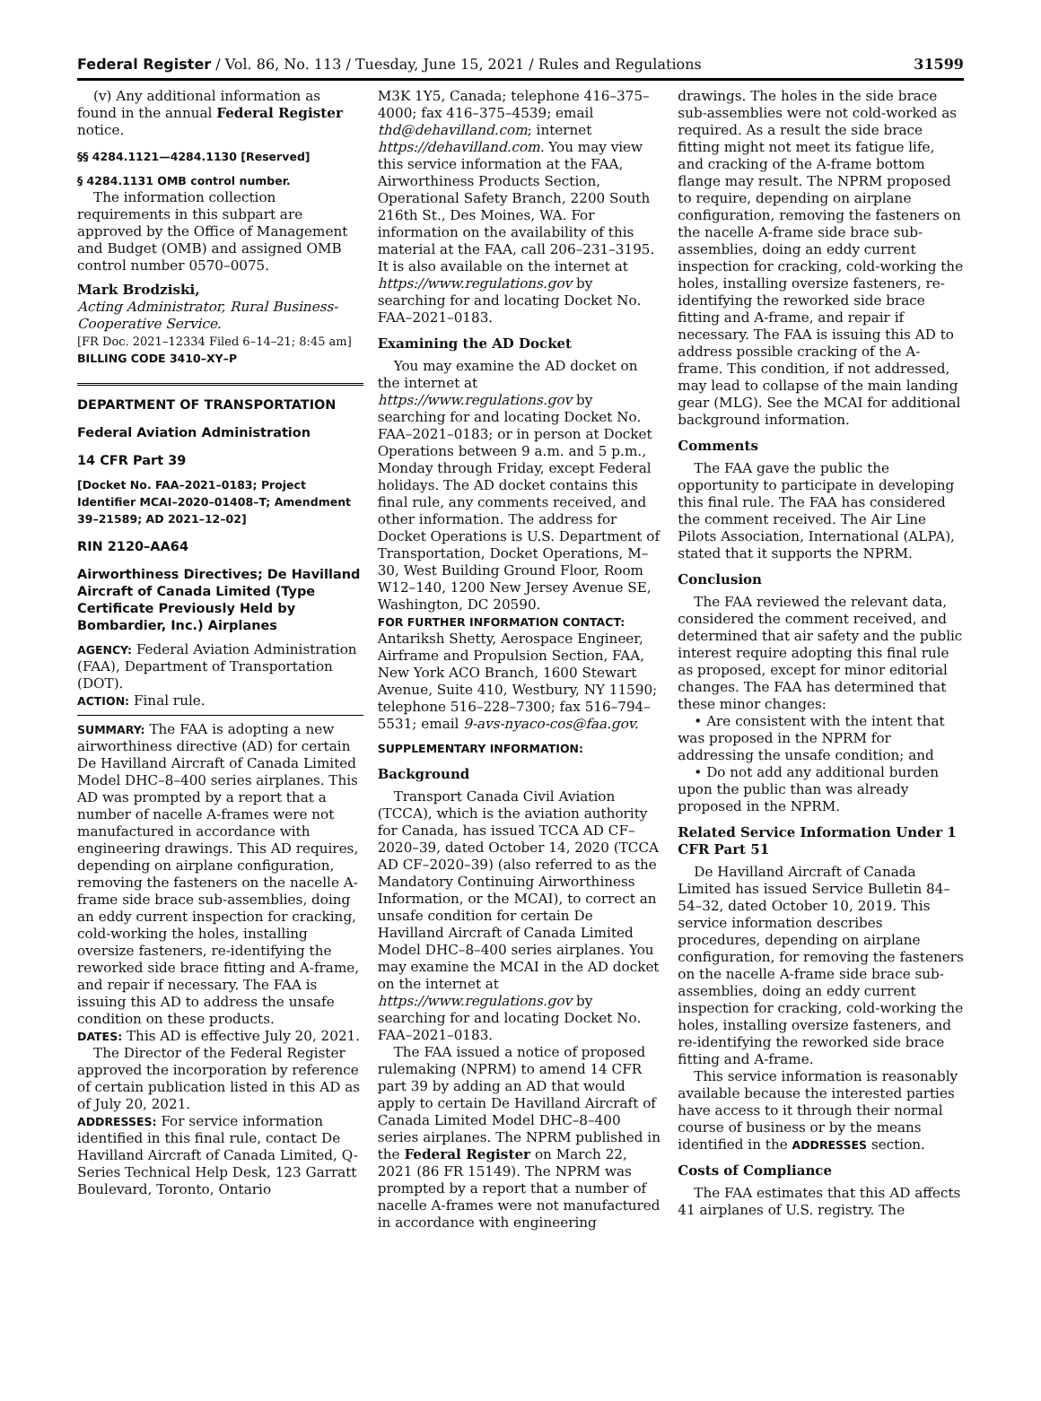Federal Register / Vol. 86, No. 113 / Tuesday, June 15, 2021 / Rules and Regulations 31599
(v) Any additional information as found in the annual Federal Register notice.
§§ 4284.1121—4284.1130 [Reserved]
§ 4284.1131 OMB control number.
The information collection requirements in this subpart are approved by the Office of Management and Budget (OMB) and assigned OMB control number 0570–0075.
Mark Brodziski,
Acting Administrator, Rural Business-Cooperative Service.
[FR Doc. 2021–12334 Filed 6–14–21; 8:45 am]
BILLING CODE 3410–XY–P
DEPARTMENT OF TRANSPORTATION
Federal Aviation Administration
14 CFR Part 39
[Docket No. FAA–2021–0183; Project Identifier MCAI–2020–01408–T; Amendment 39–21589; AD 2021–12–02]
RIN 2120–AA64
Airworthiness Directives; De Havilland Aircraft of Canada Limited (Type Certificate Previously Held by Bombardier, Inc.) Airplanes
AGENCY: Federal Aviation Administration (FAA), Department of Transportation (DOT).
ACTION: Final rule.
SUMMARY: The FAA is adopting a new airworthiness directive (AD) for certain De Havilland Aircraft of Canada Limited Model DHC–8–400 series airplanes. This AD was prompted by a report that a number of nacelle A-frames were not manufactured in accordance with engineering drawings. This AD requires, depending on airplane configuration, removing the fasteners on the nacelle A-frame side brace sub-assemblies, doing an eddy current inspection for cracking, cold-working the holes, installing oversize fasteners, re-identifying the reworked side brace fitting and A-frame, and repair if necessary. The FAA is issuing this AD to address the unsafe condition on these products.
DATES: This AD is effective July 20, 2021.
The Director of the Federal Register approved the incorporation by reference of certain publication listed in this AD as of July 20, 2021.
ADDRESSES: For service information identified in this final rule, contact De Havilland Aircraft of Canada Limited, Q-Series Technical Help Desk, 123 Garratt Boulevard, Toronto, Ontario
M3K 1Y5, Canada; telephone 416–375–4000; fax 416–375–4539; email thd@dehavilland.com; internet https://dehavilland.com. You may view this service information at the FAA, Airworthiness Products Section, Operational Safety Branch, 2200 South 216th St., Des Moines, WA. For information on the availability of this material at the FAA, call 206–231–3195. It is also available on the internet at https://www.regulations.gov by searching for and locating Docket No. FAA–2021–0183.
Examining the AD Docket
You may examine the AD docket on the internet at https://www.regulations.gov by searching for and locating Docket No. FAA–2021–0183; or in person at Docket Operations between 9 a.m. and 5 p.m., Monday through Friday, except Federal holidays. The AD docket contains this final rule, any comments received, and other information. The address for Docket Operations is U.S. Department of Transportation, Docket Operations, M–30, West Building Ground Floor, Room W12–140, 1200 New Jersey Avenue SE, Washington, DC 20590.
FOR FURTHER INFORMATION CONTACT: Antariksh Shetty, Aerospace Engineer, Airframe and Propulsion Section, FAA, New York ACO Branch, 1600 Stewart Avenue, Suite 410, Westbury, NY 11590; telephone 516–228–7300; fax 516–794–5531; email 9-avs-nyaco-cos@faa.gov.
SUPPLEMENTARY INFORMATION:
Background
Transport Canada Civil Aviation (TCCA), which is the aviation authority for Canada, has issued TCCA AD CF–2020–39, dated October 14, 2020 (TCCA AD CF–2020–39) (also referred to as the Mandatory Continuing Airworthiness Information, or the MCAI), to correct an unsafe condition for certain De Havilland Aircraft of Canada Limited Model DHC–8–400 series airplanes. You may examine the MCAI in the AD docket on the internet at https://www.regulations.gov by searching for and locating Docket No. FAA–2021–0183.
The FAA issued a notice of proposed rulemaking (NPRM) to amend 14 CFR part 39 by adding an AD that would apply to certain De Havilland Aircraft of Canada Limited Model DHC–8–400 series airplanes. The NPRM published in the Federal Register on March 22, 2021 (86 FR 15149). The NPRM was prompted by a report that a number of nacelle A-frames were not manufactured in accordance with engineering
drawings. The holes in the side brace sub-assemblies were not cold-worked as required. As a result the side brace fitting might not meet its fatigue life, and cracking of the A-frame bottom flange may result. The NPRM proposed to require, depending on airplane configuration, removing the fasteners on the nacelle A-frame side brace sub-assemblies, doing an eddy current inspection for cracking, cold-working the holes, installing oversize fasteners, re-identifying the reworked side brace fitting and A-frame, and repair if necessary. The FAA is issuing this AD to address possible cracking of the A-frame. This condition, if not addressed, may lead to collapse of the main landing gear (MLG). See the MCAI for additional background information.
Comments
The FAA gave the public the opportunity to participate in developing this final rule. The FAA has considered the comment received. The Air Line Pilots Association, International (ALPA), stated that it supports the NPRM.
Conclusion
The FAA reviewed the relevant data, considered the comment received, and determined that air safety and the public interest require adopting this final rule as proposed, except for minor editorial changes. The FAA has determined that these minor changes:
• Are consistent with the intent that was proposed in the NPRM for addressing the unsafe condition; and
• Do not add any additional burden upon the public than was already proposed in the NPRM.
Related Service Information Under 1 CFR Part 51
De Havilland Aircraft of Canada Limited has issued Service Bulletin 84–54–32, dated October 10, 2019. This service information describes procedures, depending on airplane configuration, for removing the fasteners on the nacelle A-frame side brace sub-assemblies, doing an eddy current inspection for cracking, cold-working the holes, installing oversize fasteners, and re-identifying the reworked side brace fitting and A-frame.
This service information is reasonably available because the interested parties have access to it through their normal course of business or by the means identified in the ADDRESSES section.
Costs of Compliance
The FAA estimates that this AD affects 41 airplanes of U.S. registry. The